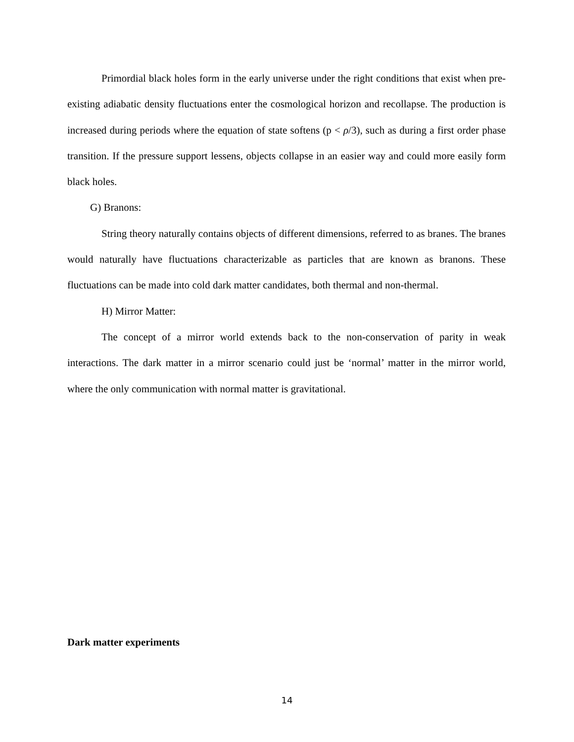Primordial black holes form in the early universe under the right conditions that exist when pre-existing adiabatic density fluctuations enter the cosmological horizon and recollapse. The production is increased during periods where the equation of state softens (p < ρ/3), such as during a first order phase transition. If the pressure support lessens, objects collapse in an easier way and could more easily form black holes.
G) Branons:
String theory naturally contains objects of different dimensions, referred to as branes. The branes would naturally have fluctuations characterizable as particles that are known as branons. These fluctuations can be made into cold dark matter candidates, both thermal and non-thermal.
H) Mirror Matter:
The concept of a mirror world extends back to the non-conservation of parity in weak interactions. The dark matter in a mirror scenario could just be ‘normal’ matter in the mirror world, where the only communication with normal matter is gravitational.
Dark matter experiments
14